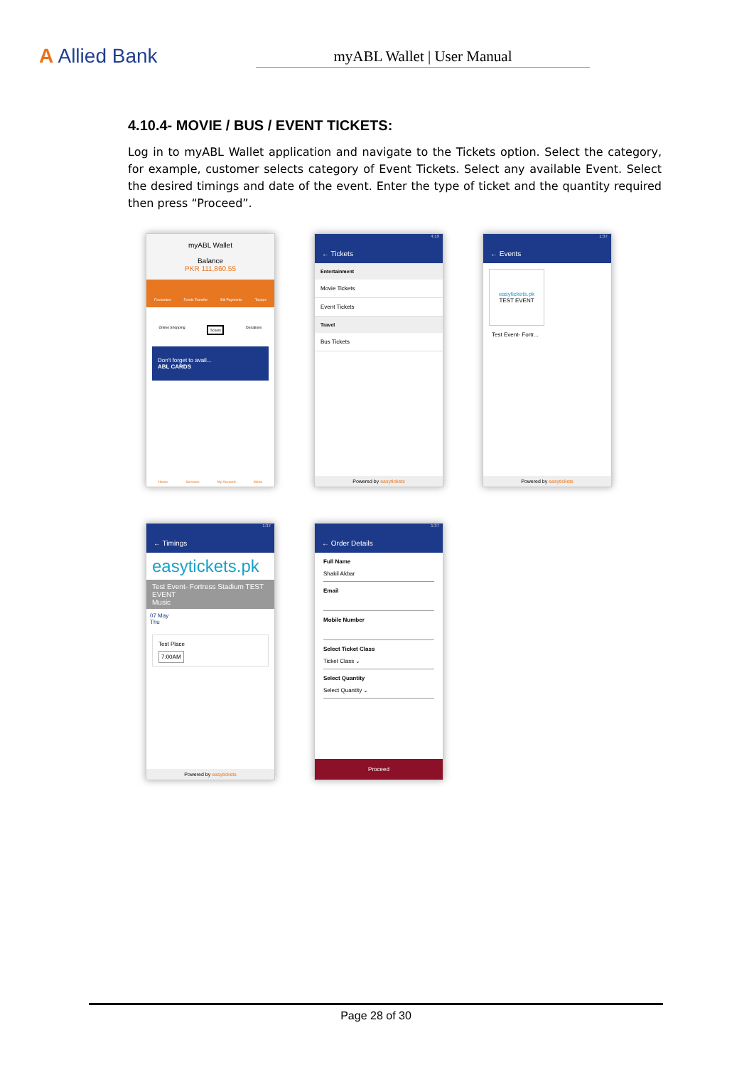A Allied Bank
myABL Wallet | User Manual
4.10.4- MOVIE / BUS / EVENT TICKETS:
Log in to myABL Wallet application and navigate to the Tickets option. Select the category, for example, customer selects category of Event Tickets. Select any available Event. Select the desired timings and date of the event. Enter the type of ticket and the quantity required then press “Proceed”.
myABL Wallet
Balance
PKR 111,860.55
Favourites Funds Transfer Bill Payments Topups
Online Shopping Tickets Donations
Don't forget to avail...
ABL CARDS
Home Services My Account Menu
4:19
← Tickets
Entertainment
Movie Tickets
Event Tickets
Travel
Bus Tickets
Powered by easytickets
1:37
← Events
easytickets.pk
TEST EVENT
Test Event- Fortr...
Powered by easytickets
1:37
← Timings
easytickets.pk
Test Event- Fortress Stadium TEST EVENT
Music
07 May
Thu
Test Place
7:00AM
Powered by easytickets
1:37
← Order Details
Full Name
Shakil Akbar
Email
Mobile Number
Select Ticket Class
Ticket Class ⌄
Select Quantity
Select Quantity ⌄
Proceed
Page 28 of 30